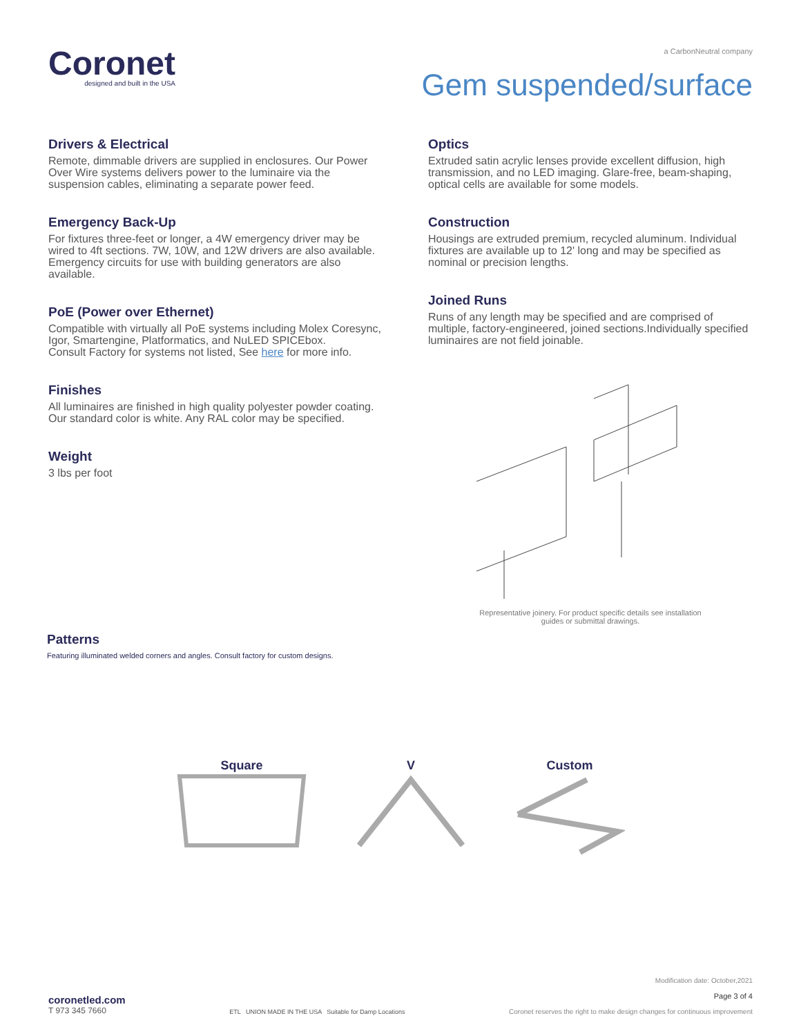Coronet
designed and built in the USA
a CarbonNeutral company
Gem suspended/surface
Drivers & Electrical
Remote, dimmable drivers are supplied in enclosures. Our Power Over Wire systems delivers power to the luminaire via the suspension cables, eliminating a separate power feed.
Emergency Back-Up
For fixtures three-feet or longer, a 4W emergency driver may be wired to 4ft sections. 7W, 10W, and 12W drivers are also available. Emergency circuits for use with building generators are also available.
PoE (Power over Ethernet)
Compatible with virtually all PoE systems including Molex Coresync, Igor, Smartengine, Platformatics, and NuLED SPICEbox.
Consult Factory for systems not listed, See here for more info.
Finishes
All luminaires are finished in high quality polyester powder coating.
Our standard color is white. Any RAL color may be specified.
Weight
3 lbs per foot
Optics
Extruded satin acrylic lenses provide excellent diffusion, high transmission, and no LED imaging. Glare-free, beam-shaping, optical cells are available for some models.
Construction
Housings are extruded premium, recycled aluminum. Individual fixtures are available up to 12' long and may be specified as nominal or precision lengths.
Joined Runs
Runs of any length may be specified and are comprised of multiple, factory-engineered, joined sections.Individually specified luminaires are not field joinable.
Representative joinery. For product specific details see installation
guides or submittal drawings.
Patterns
Featuring illuminated welded corners and angles. Consult factory for custom designs.
Square
V
Custom
coronetled.com
T 973 345 7660
ETL UNION MADE IN THE USA Suitable for Damp Locations
Modification date: October,2021
Page 3 of 4
Coronet reserves the right to make design changes for continuous improvement